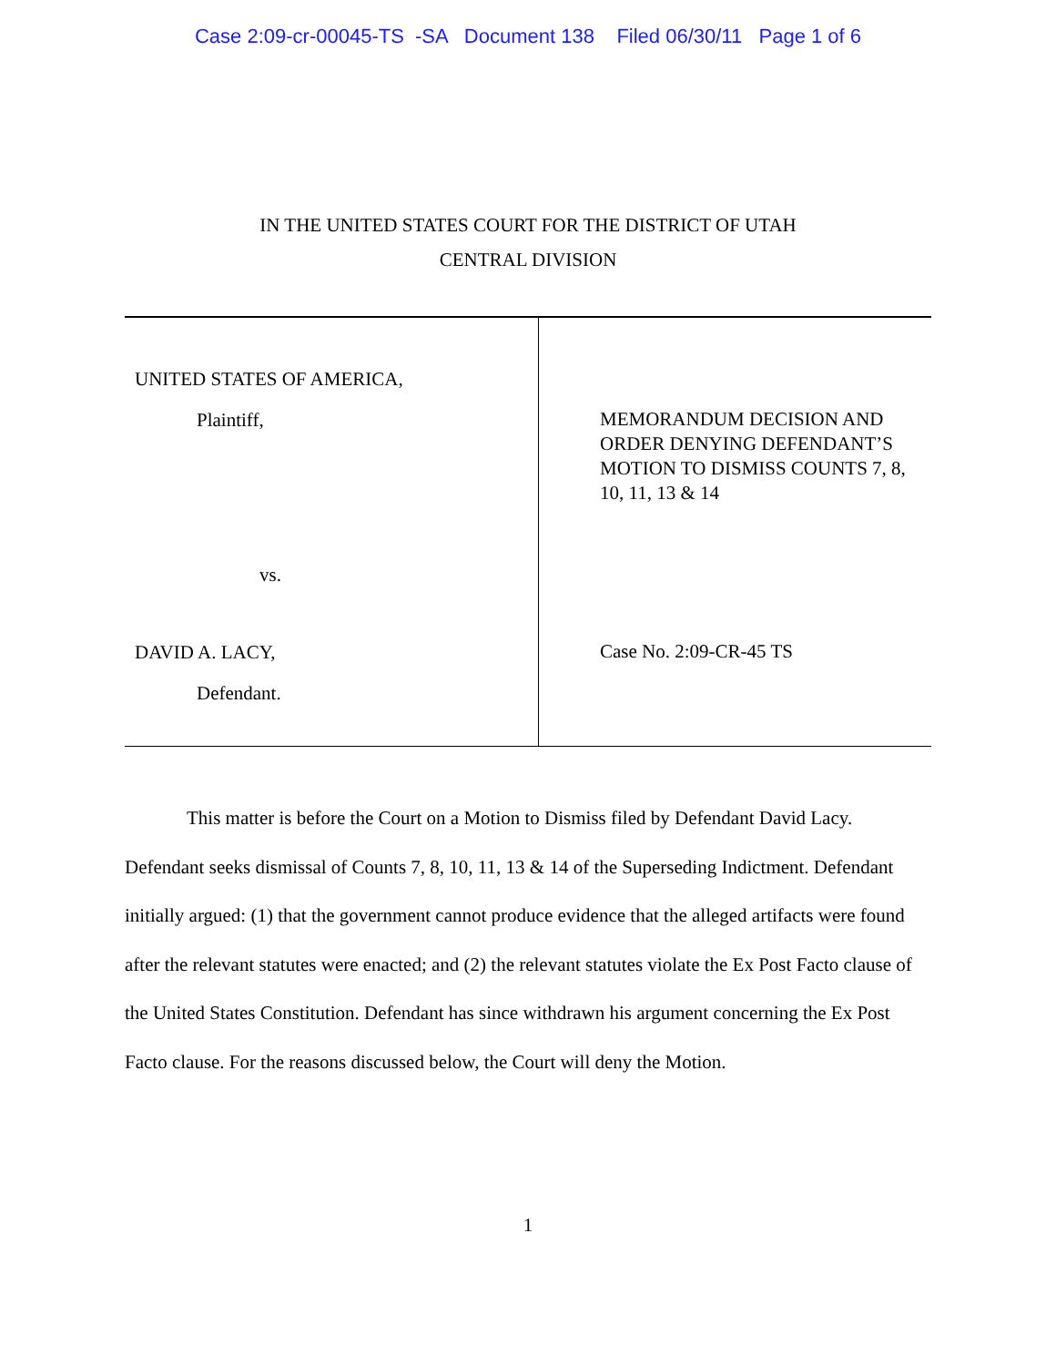Case 2:09-cr-00045-TS -SA Document 138 Filed 06/30/11 Page 1 of 6
IN THE UNITED STATES COURT FOR THE DISTRICT OF UTAH
CENTRAL DIVISION
UNITED STATES OF AMERICA,
Plaintiff,
vs.
DAVID A. LACY,
Defendant.
MEMORANDUM DECISION AND
ORDER DENYING DEFENDANT’S
MOTION TO DISMISS COUNTS 7, 8,
10, 11, 13 & 14
Case No. 2:09-CR-45 TS
This matter is before the Court on a Motion to Dismiss filed by Defendant David Lacy. Defendant seeks dismissal of Counts 7, 8, 10, 11, 13 & 14 of the Superseding Indictment. Defendant initially argued: (1) that the government cannot produce evidence that the alleged artifacts were found after the relevant statutes were enacted; and (2) the relevant statutes violate the Ex Post Facto clause of the United States Constitution. Defendant has since withdrawn his argument concerning the Ex Post Facto clause. For the reasons discussed below, the Court will deny the Motion.
1